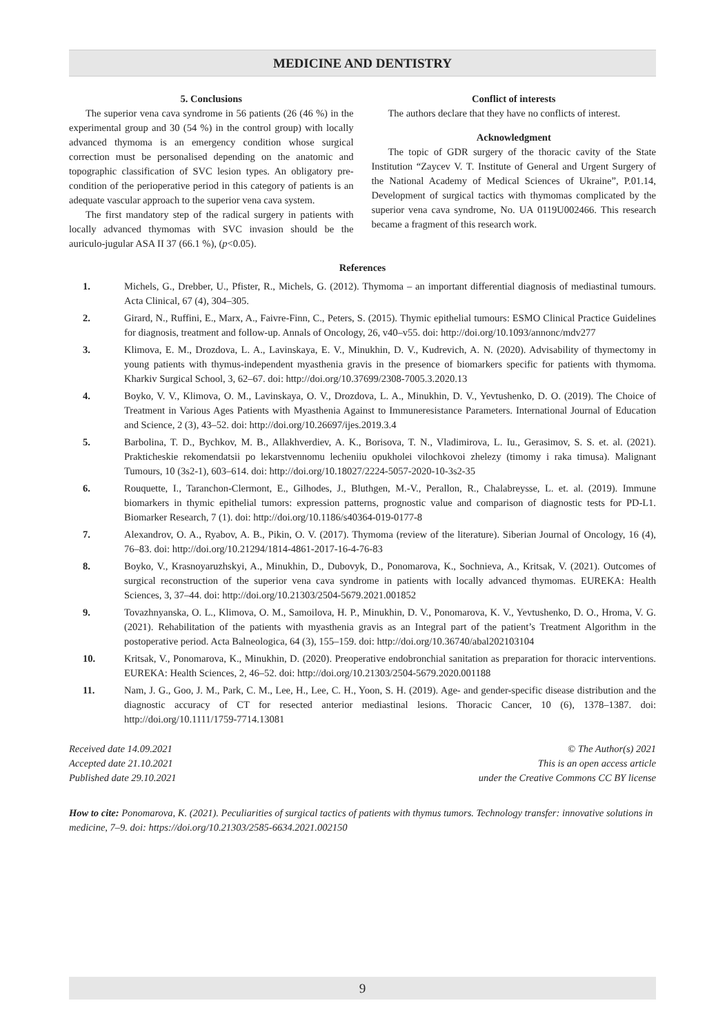MEDICINE AND DENTISTRY
5. Conclusions
The superior vena cava syndrome in 56 patients (26 (46 %) in the experimental group and 30 (54 %) in the control group) with locally advanced thymoma is an emergency condition whose surgical correction must be personalised depending on the anatomic and topographic classification of SVC lesion types. An obligatory pre-condition of the perioperative period in this category of patients is an adequate vascular approach to the superior vena cava system.
The first mandatory step of the radical surgery in patients with locally advanced thymomas with SVC invasion should be the auriculo-jugular ASA II 37 (66.1 %), (p<0.05).
Conflict of interests
The authors declare that they have no conflicts of interest.
Acknowledgment
The topic of GDR surgery of the thoracic cavity of the State Institution “Zaycev V. T. Institute of General and Urgent Surgery of the National Academy of Medical Sciences of Ukraine”, P.01.14, Development of surgical tactics with thymomas complicated by the superior vena cava syndrome, No. UA 0119U002466. This research became a fragment of this research work.
References
1. Michels, G., Drebber, U., Pfister, R., Michels, G. (2012). Thymoma – an important differential diagnosis of mediastinal tumours. Acta Clinical, 67 (4), 304–305.
2. Girard, N., Ruffini, E., Marx, A., Faivre-Finn, C., Peters, S. (2015). Thymic epithelial tumours: ESMO Clinical Practice Guidelines for diagnosis, treatment and follow-up. Annals of Oncology, 26, v40–v55. doi: http://doi.org/10.1093/annonc/mdv277
3. Klimova, E. M., Drozdova, L. A., Lavinskaya, E. V., Minukhin, D. V., Kudrevich, A. N. (2020). Advisability of thymectomy in young patients with thymus-independent myasthenia gravis in the presence of biomarkers specific for patients with thymoma. Kharkiv Surgical School, 3, 62–67. doi: http://doi.org/10.37699/2308-7005.3.2020.13
4. Boyko, V. V., Klimova, O. M., Lavinskaya, O. V., Drozdova, L. A., Minukhin, D. V., Yevtushenko, D. O. (2019). The Choice of Treatment in Various Ages Patients with Myasthenia Against to Immuneresistance Parameters. International Journal of Education and Science, 2 (3), 43–52. doi: http://doi.org/10.26697/ijes.2019.3.4
5. Barbolina, T. D., Bychkov, M. B., Allakhverdiev, A. K., Borisova, T. N., Vladimirova, L. Iu., Gerasimov, S. S. et. al. (2021). Prakticheskie rekomendatsii po lekarstvennomu lecheniiu opukholei vilochkovoi zhelezy (timomy i raka timusa). Malignant Tumours, 10 (3s2-1), 603–614. doi: http://doi.org/10.18027/2224-5057-2020-10-3s2-35
6. Rouquette, I., Taranchon-Clermont, E., Gilhodes, J., Bluthgen, M.-V., Perallon, R., Chalabreysse, L. et. al. (2019). Immune biomarkers in thymic epithelial tumors: expression patterns, prognostic value and comparison of diagnostic tests for PD-L1. Biomarker Research, 7 (1). doi: http://doi.org/10.1186/s40364-019-0177-8
7. Alexandrov, O. A., Ryabov, A. B., Pikin, O. V. (2017). Thymoma (review of the literature). Siberian Journal of Oncology, 16 (4), 76–83. doi: http://doi.org/10.21294/1814-4861-2017-16-4-76-83
8. Boyko, V., Krasnoyaruzhskyi, A., Minukhin, D., Dubovyk, D., Ponomarova, K., Sochnieva, A., Kritsak, V. (2021). Outcomes of surgical reconstruction of the superior vena cava syndrome in patients with locally advanced thymomas. EUREKA: Health Sciences, 3, 37–44. doi: http://doi.org/10.21303/2504-5679.2021.001852
9. Tovazhnyanska, O. L., Klimova, O. M., Samoilova, H. P., Minukhin, D. V., Ponomarova, K. V., Yevtushenko, D. O., Hroma, V. G. (2021). Rehabilitation of the patients with myasthenia gravis as an Integral part of the patient’s Treatment Algorithm in the postoperative period. Acta Balneologica, 64 (3), 155–159. doi: http://doi.org/10.36740/abal202103104
10. Kritsak, V., Ponomarova, K., Minukhin, D. (2020). Preoperative endobronchial sanitation as preparation for thoracic interventions. EUREKA: Health Sciences, 2, 46–52. doi: http://doi.org/10.21303/2504-5679.2020.001188
11. Nam, J. G., Goo, J. M., Park, C. M., Lee, H., Lee, C. H., Yoon, S. H. (2019). Age- and gender-specific disease distribution and the diagnostic accuracy of CT for resected anterior mediastinal lesions. Thoracic Cancer, 10 (6), 1378–1387. doi: http://doi.org/10.1111/1759-7714.13081
Received date 14.09.2021
Accepted date 21.10.2021
Published date 29.10.2021
© The Author(s) 2021
This is an open access article
under the Creative Commons CC BY license
How to cite: Ponomarova, K. (2021). Peculiarities of surgical tactics of patients with thymus tumors. Technology transfer: innovative solutions in medicine, 7–9. doi: https://doi.org/10.21303/2585-6634.2021.002150
9